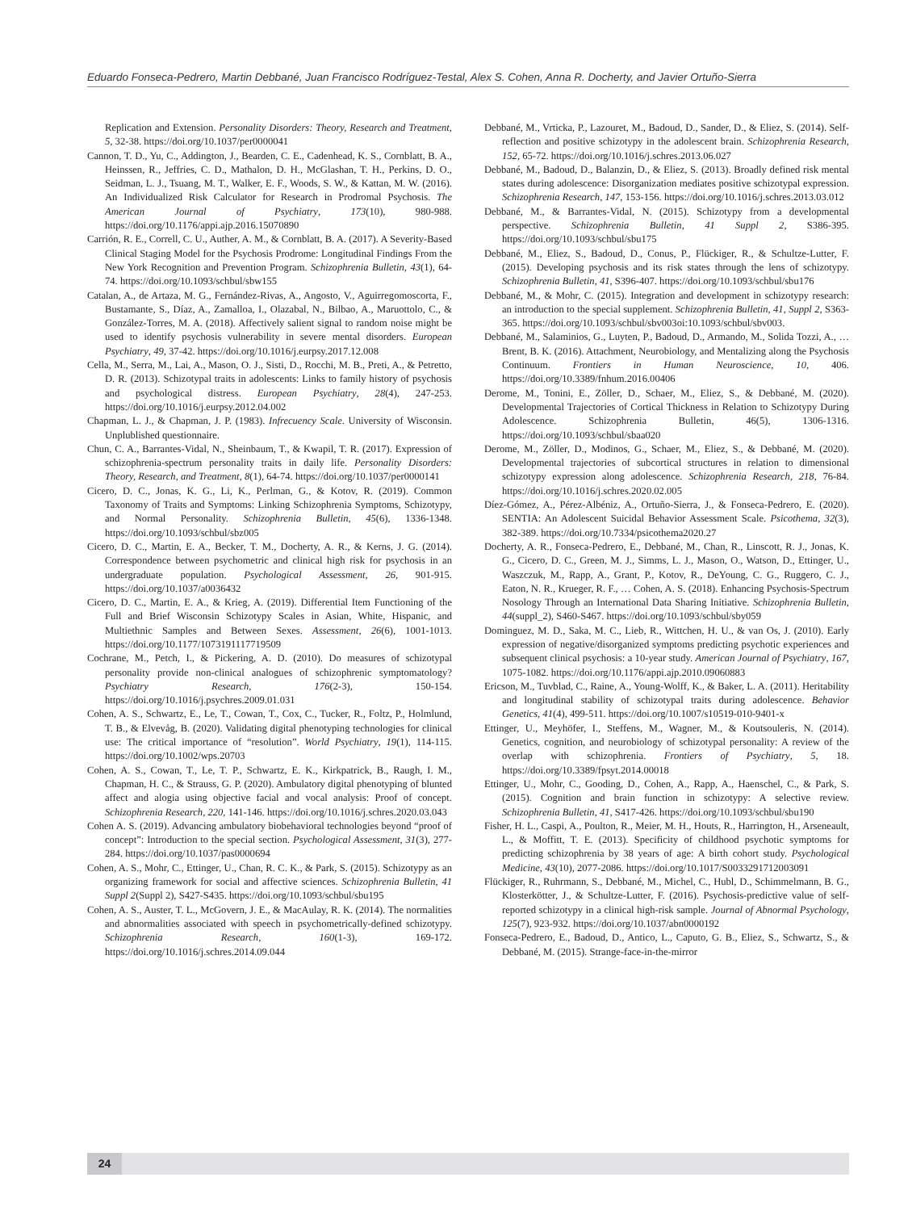Eduardo Fonseca-Pedrero, Martin Debbané, Juan Francisco Rodríguez-Testal, Alex S. Cohen, Anna R. Docherty, and Javier Ortuño-Sierra
Replication and Extension. Personality Disorders: Theory, Research and Treatment, 5, 32-38. https://doi.org/10.1037/per0000041
Cannon, T. D., Yu, C., Addington, J., Bearden, C. E., Cadenhead, K. S., Cornblatt, B. A., Heinssen, R., Jeffries, C. D., Mathalon, D. H., McGlashan, T. H., Perkins, D. O., Seidman, L. J., Tsuang, M. T., Walker, E. F., Woods, S. W., & Kattan, M. W. (2016). An Individualized Risk Calculator for Research in Prodromal Psychosis. The American Journal of Psychiatry, 173(10), 980-988. https://doi.org/10.1176/appi.ajp.2016.15070890
Carrión, R. E., Correll, C. U., Auther, A. M., & Cornblatt, B. A. (2017). A Severity-Based Clinical Staging Model for the Psychosis Prodrome: Longitudinal Findings From the New York Recognition and Prevention Program. Schizophrenia Bulletin, 43(1), 64-74. https://doi.org/10.1093/schbul/sbw155
Catalan, A., de Artaza, M. G., Fernández-Rivas, A., Angosto, V., Aguirregomoscorta, F., Bustamante, S., Díaz, A., Zamalloa, I., Olazabal, N., Bilbao, A., Maruottolo, C., & González-Torres, M. A. (2018). Affectively salient signal to random noise might be used to identify psychosis vulnerability in severe mental disorders. European Psychiatry, 49, 37-42. https://doi.org/10.1016/j.eurpsy.2017.12.008
Cella, M., Serra, M., Lai, A., Mason, O. J., Sisti, D., Rocchi, M. B., Preti, A., & Petretto, D. R. (2013). Schizotypal traits in adolescents: Links to family history of psychosis and psychological distress. European Psychiatry, 28(4), 247-253. https://doi.org/10.1016/j.eurpsy.2012.04.002
Chapman, L. J., & Chapman, J. P. (1983). Infrecuency Scale. University of Wisconsin. Unplublished questionnaire.
Chun, C. A., Barrantes-Vidal, N., Sheinbaum, T., & Kwapil, T. R. (2017). Expression of schizophrenia-spectrum personality traits in daily life. Personality Disorders: Theory, Research, and Treatment, 8(1), 64-74. https://doi.org/10.1037/per0000141
Cicero, D. C., Jonas, K. G., Li, K., Perlman, G., & Kotov, R. (2019). Common Taxonomy of Traits and Symptoms: Linking Schizophrenia Symptoms, Schizotypy, and Normal Personality. Schizophrenia Bulletin, 45(6), 1336-1348. https://doi.org/10.1093/schbul/sbz005
Cicero, D. C., Martin, E. A., Becker, T. M., Docherty, A. R., & Kerns, J. G. (2014). Correspondence between psychometric and clinical high risk for psychosis in an undergraduate population. Psychological Assessment, 26, 901-915. https://doi.org/10.1037/a0036432
Cicero, D. C., Martin, E. A., & Krieg, A. (2019). Differential Item Functioning of the Full and Brief Wisconsin Schizotypy Scales in Asian, White, Hispanic, and Multiethnic Samples and Between Sexes. Assessment, 26(6), 1001-1013. https://doi.org/10.1177/1073191117719509
Cochrane, M., Petch, I., & Pickering, A. D. (2010). Do measures of schizotypal personality provide non-clinical analogues of schizophrenic symptomatology? Psychiatry Research, 176(2-3), 150-154. https://doi.org/10.1016/j.psychres.2009.01.031
Cohen, A. S., Schwartz, E., Le, T., Cowan, T., Cox, C., Tucker, R., Foltz, P., Holmlund, T. B., & Elvevåg, B. (2020). Validating digital phenotyping technologies for clinical use: The critical importance of “resolution”. World Psychiatry, 19(1), 114-115. https://doi.org/10.1002/wps.20703
Cohen, A. S., Cowan, T., Le, T. P., Schwartz, E. K., Kirkpatrick, B., Raugh, I. M., Chapman, H. C., & Strauss, G. P. (2020). Ambulatory digital phenotyping of blunted affect and alogia using objective facial and vocal analysis: Proof of concept. Schizophrenia Research, 220, 141-146. https://doi.org/10.1016/j.schres.2020.03.043
Cohen A. S. (2019). Advancing ambulatory biobehavioral technologies beyond “proof of concept”: Introduction to the special section. Psychological Assessment, 31(3), 277-284. https://doi.org/10.1037/pas0000694
Cohen, A. S., Mohr, C., Ettinger, U., Chan, R. C. K., & Park, S. (2015). Schizotypy as an organizing framework for social and affective sciences. Schizophrenia Bulletin, 41 Suppl 2(Suppl 2), S427-S435. https://doi.org/10.1093/schbul/sbu195
Cohen, A. S., Auster, T. L., McGovern, J. E., & MacAulay, R. K. (2014). The normalities and abnormalities associated with speech in psychometrically-defined schizotypy. Schizophrenia Research, 160(1-3), 169-172. https://doi.org/10.1016/j.schres.2014.09.044
Debbané, M., Vrticka, P., Lazouret, M., Badoud, D., Sander, D., & Eliez, S. (2014). Self-reflection and positive schizotypy in the adolescent brain. Schizophrenia Research, 152, 65-72. https://doi.org/10.1016/j.schres.2013.06.027
Debbané, M., Badoud, D., Balanzin, D., & Eliez, S. (2013). Broadly defined risk mental states during adolescence: Disorganization mediates positive schizotypal expression. Schizophrenia Research, 147, 153-156. https://doi.org/10.1016/j.schres.2013.03.012
Debbané, M., & Barrantes-Vidal, N. (2015). Schizotypy from a developmental perspective. Schizophrenia Bulletin, 41 Suppl 2, S386-395. https://doi.org/10.1093/schbul/sbu175
Debbané, M., Eliez, S., Badoud, D., Conus, P., Flückiger, R., & Schultze-Lutter, F. (2015). Developing psychosis and its risk states through the lens of schizotypy. Schizophrenia Bulletin, 41, S396-407. https://doi.org/10.1093/schbul/sbu176
Debbané, M., & Mohr, C. (2015). Integration and development in schizotypy research: an introduction to the special supplement. Schizophrenia Bulletin, 41, Suppl 2, S363-365. https://doi.org/10.1093/schbul/sbv003oi:10.1093/schbul/sbv003.
Debbané, M., Salaminios, G., Luyten, P., Badoud, D., Armando, M., Solida Tozzi, A., … Brent, B. K. (2016). Attachment, Neurobiology, and Mentalizing along the Psychosis Continuum. Frontiers in Human Neuroscience, 10, 406. https://doi.org/10.3389/fnhum.2016.00406
Derome, M., Tonini, E., Zöller, D., Schaer, M., Eliez, S., & Debbané, M. (2020). Developmental Trajectories of Cortical Thickness in Relation to Schizotypy During Adolescence. Schizophrenia Bulletin, 46(5), 1306-1316. https://doi.org/10.1093/schbul/sbaa020
Derome, M., Zöller, D., Modinos, G., Schaer, M., Eliez, S., & Debbané, M. (2020). Developmental trajectories of subcortical structures in relation to dimensional schizotypy expression along adolescence. Schizophrenia Research, 218, 76-84. https://doi.org/10.1016/j.schres.2020.02.005
Díez-Gómez, A., Pérez-Albéniz, A., Ortuño-Sierra, J., & Fonseca-Pedrero, E. (2020). SENTIA: An Adolescent Suicidal Behavior Assessment Scale. Psicothema, 32(3), 382-389. https://doi.org/10.7334/psicothema2020.27
Docherty, A. R., Fonseca-Pedrero, E., Debbané, M., Chan, R., Linscott, R. J., Jonas, K. G., Cicero, D. C., Green, M. J., Simms, L. J., Mason, O., Watson, D., Ettinger, U., Waszczuk, M., Rapp, A., Grant, P., Kotov, R., DeYoung, C. G., Ruggero, C. J., Eaton, N. R., Krueger, R. F., … Cohen, A. S. (2018). Enhancing Psychosis-Spectrum Nosology Through an International Data Sharing Initiative. Schizophrenia Bulletin, 44(suppl_2), S460-S467. https://doi.org/10.1093/schbul/sby059
Dominguez, M. D., Saka, M. C., Lieb, R., Wittchen, H. U., & van Os, J. (2010). Early expression of negative/disorganized symptoms predicting psychotic experiences and subsequent clinical psychosis: a 10-year study. American Journal of Psychiatry, 167, 1075-1082. https://doi.org/10.1176/appi.ajp.2010.09060883
Ericson, M., Tuvblad, C., Raine, A., Young-Wolff, K., & Baker, L. A. (2011). Heritability and longitudinal stability of schizotypal traits during adolescence. Behavior Genetics, 41(4), 499-511. https://doi.org/10.1007/s10519-010-9401-x
Ettinger, U., Meyhöfer, I., Steffens, M., Wagner, M., & Koutsouleris, N. (2014). Genetics, cognition, and neurobiology of schizotypal personality: A review of the overlap with schizophrenia. Frontiers of Psychiatry, 5, 18. https://doi.org/10.3389/fpsyt.2014.00018
Ettinger, U., Mohr, C., Gooding, D., Cohen, A., Rapp, A., Haenschel, C., & Park, S. (2015). Cognition and brain function in schizotypy: A selective review. Schizophrenia Bulletin, 41, S417-426. https://doi.org/10.1093/schbul/sbu190
Fisher, H. L., Caspi, A., Poulton, R., Meier, M. H., Houts, R., Harrington, H., Arseneault, L., & Moffitt, T. E. (2013). Specificity of childhood psychotic symptoms for predicting schizophrenia by 38 years of age: A birth cohort study. Psychological Medicine, 43(10), 2077-2086. https://doi.org/10.1017/S0033291712003091
Flückiger, R., Ruhrmann, S., Debbané, M., Michel, C., Hubl, D., Schimmelmann, B. G., Klosterkötter, J., & Schultze-Lutter, F. (2016). Psychosis-predictive value of self-reported schizotypy in a clinical high-risk sample. Journal of Abnormal Psychology, 125(7), 923-932. https://doi.org/10.1037/abn0000192
Fonseca-Pedrero, E., Badoud, D., Antico, L., Caputo, G. B., Eliez, S., Schwartz, S., & Debbané, M. (2015). Strange-face-in-the-mirror
24